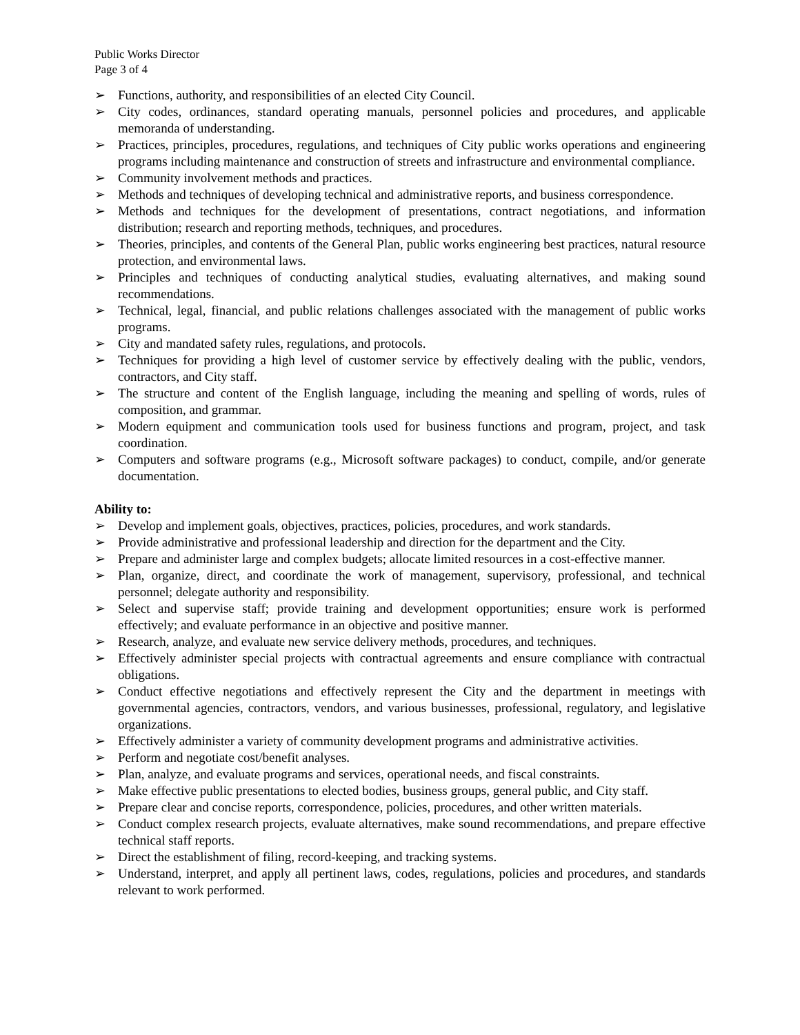Public Works Director
Page 3 of 4
➢ Functions, authority, and responsibilities of an elected City Council.
➢ City codes, ordinances, standard operating manuals, personnel policies and procedures, and applicable memoranda of understanding.
➢ Practices, principles, procedures, regulations, and techniques of City public works operations and engineering programs including maintenance and construction of streets and infrastructure and environmental compliance.
➢ Community involvement methods and practices.
➢ Methods and techniques of developing technical and administrative reports, and business correspondence.
➢ Methods and techniques for the development of presentations, contract negotiations, and information distribution; research and reporting methods, techniques, and procedures.
➢ Theories, principles, and contents of the General Plan, public works engineering best practices, natural resource protection, and environmental laws.
➢ Principles and techniques of conducting analytical studies, evaluating alternatives, and making sound recommendations.
➢ Technical, legal, financial, and public relations challenges associated with the management of public works programs.
➢ City and mandated safety rules, regulations, and protocols.
➢ Techniques for providing a high level of customer service by effectively dealing with the public, vendors, contractors, and City staff.
➢ The structure and content of the English language, including the meaning and spelling of words, rules of composition, and grammar.
➢ Modern equipment and communication tools used for business functions and program, project, and task coordination.
➢ Computers and software programs (e.g., Microsoft software packages) to conduct, compile, and/or generate documentation.
Ability to:
➢ Develop and implement goals, objectives, practices, policies, procedures, and work standards.
➢ Provide administrative and professional leadership and direction for the department and the City.
➢ Prepare and administer large and complex budgets; allocate limited resources in a cost-effective manner.
➢ Plan, organize, direct, and coordinate the work of management, supervisory, professional, and technical personnel; delegate authority and responsibility.
➢ Select and supervise staff; provide training and development opportunities; ensure work is performed effectively; and evaluate performance in an objective and positive manner.
➢ Research, analyze, and evaluate new service delivery methods, procedures, and techniques.
➢ Effectively administer special projects with contractual agreements and ensure compliance with contractual obligations.
➢ Conduct effective negotiations and effectively represent the City and the department in meetings with governmental agencies, contractors, vendors, and various businesses, professional, regulatory, and legislative organizations.
➢ Effectively administer a variety of community development programs and administrative activities.
➢ Perform and negotiate cost/benefit analyses.
➢ Plan, analyze, and evaluate programs and services, operational needs, and fiscal constraints.
➢ Make effective public presentations to elected bodies, business groups, general public, and City staff.
➢ Prepare clear and concise reports, correspondence, policies, procedures, and other written materials.
➢ Conduct complex research projects, evaluate alternatives, make sound recommendations, and prepare effective technical staff reports.
➢ Direct the establishment of filing, record-keeping, and tracking systems.
➢ Understand, interpret, and apply all pertinent laws, codes, regulations, policies and procedures, and standards relevant to work performed.